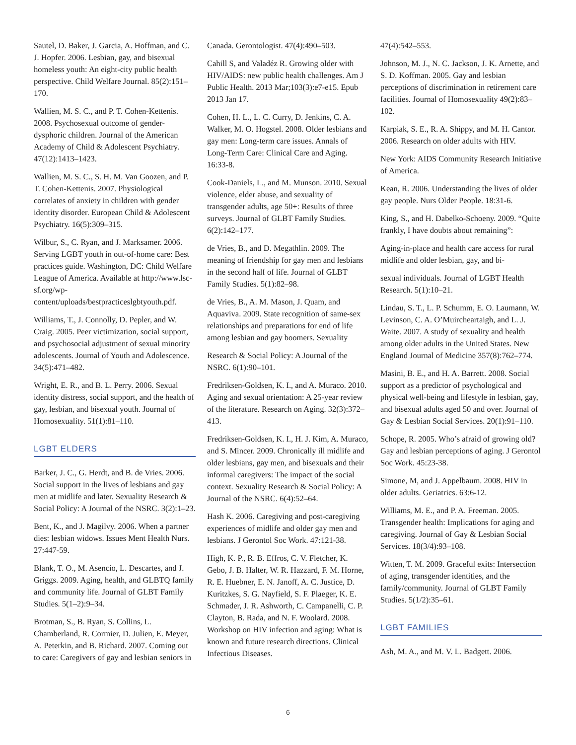Sautel, D. Baker, J. Garcia, A. Hoffman, and C. J. Hopfer. 2006. Lesbian, gay, and bisexual homeless youth: An eight-city public health perspective. Child Welfare Journal. 85(2):151–170.
Wallien, M. S. C., and P. T. Cohen-Kettenis. 2008. Psychosexual outcome of gender-dysphoric children. Journal of the American Academy of Child & Adolescent Psychiatry. 47(12):1413–1423.
Wallien, M. S. C., S. H. M. Van Goozen, and P. T. Cohen-Kettenis. 2007. Physiological correlates of anxiety in children with gender identity disorder. European Child & Adolescent Psychiatry. 16(5):309–315.
Wilbur, S., C. Ryan, and J. Marksamer. 2006. Serving LGBT youth in out-of-home care: Best practices guide. Washington, DC: Child Welfare League of America. Available at http://www.lsc-sf.org/wp-content/uploads/bestpracticeslgbtyouth.pdf.
Williams, T., J. Connolly, D. Pepler, and W. Craig. 2005. Peer victimization, social support, and psychosocial adjustment of sexual minority adolescents. Journal of Youth and Adolescence. 34(5):471–482.
Wright, E. R., and B. L. Perry. 2006. Sexual identity distress, social support, and the health of gay, lesbian, and bisexual youth. Journal of Homosexuality. 51(1):81–110.
LGBT ELDERS
Barker, J. C., G. Herdt, and B. de Vries. 2006. Social support in the lives of lesbians and gay men at midlife and later. Sexuality Research & Social Policy: A Journal of the NSRC. 3(2):1–23.
Bent, K., and J. Magilvy. 2006. When a partner dies: lesbian widows. Issues Ment Health Nurs. 27:447-59.
Blank, T. O., M. Asencio, L. Descartes, and J. Griggs. 2009. Aging, health, and GLBTQ family and community life. Journal of GLBT Family Studies. 5(1–2):9–34.
Brotman, S., B. Ryan, S. Collins, L. Chamberland, R. Cormier, D. Julien, E. Meyer, A. Peterkin, and B. Richard. 2007. Coming out to care: Caregivers of gay and lesbian seniors in
Canada. Gerontologist. 47(4):490–503.
Cahill S, and Valadéz R. Growing older with HIV/AIDS: new public health challenges. Am J Public Health. 2013 Mar;103(3):e7-e15. Epub 2013 Jan 17.
Cohen, H. L., L. C. Curry, D. Jenkins, C. A. Walker, M. O. Hogstel. 2008. Older lesbians and gay men: Long-term care issues. Annals of Long-Term Care: Clinical Care and Aging. 16:33-8.
Cook-Daniels, L., and M. Munson. 2010. Sexual violence, elder abuse, and sexuality of transgender adults, age 50+: Results of three surveys. Journal of GLBT Family Studies. 6(2):142–177.
de Vries, B., and D. Megathlin. 2009. The meaning of friendship for gay men and lesbians in the second half of life. Journal of GLBT Family Studies. 5(1):82–98.
de Vries, B., A. M. Mason, J. Quam, and Aquaviva. 2009. State recognition of same-sex relationships and preparations for end of life among lesbian and gay boomers. Sexuality
Research & Social Policy: A Journal of the NSRC. 6(1):90–101.
Fredriksen-Goldsen, K. I., and A. Muraco. 2010. Aging and sexual orientation: A 25-year review of the literature. Research on Aging. 32(3):372–413.
Fredriksen-Goldsen, K. I., H. J. Kim, A. Muraco, and S. Mincer. 2009. Chronically ill midlife and older lesbians, gay men, and bisexuals and their informal caregivers: The impact of the social context. Sexuality Research & Social Policy: A Journal of the NSRC. 6(4):52–64.
Hash K. 2006. Caregiving and post-caregiving experiences of midlife and older gay men and lesbians. J Gerontol Soc Work. 47:121-38.
High, K. P., R. B. Effros, C. V. Fletcher, K. Gebo, J. B. Halter, W. R. Hazzard, F. M. Horne, R. E. Huebner, E. N. Janoff, A. C. Justice, D. Kuritzkes, S. G. Nayfield, S. F. Plaeger, K. E. Schmader, J. R. Ashworth, C. Campanelli, C. P. Clayton, B. Rada, and N. F. Woolard. 2008. Workshop on HIV infection and aging: What is known and future research directions. Clinical Infectious Diseases.
47(4):542–553.
Johnson, M. J., N. C. Jackson, J. K. Arnette, and S. D. Koffman. 2005. Gay and lesbian perceptions of discrimination in retirement care facilities. Journal of Homosexuality 49(2):83–102.
Karpiak, S. E., R. A. Shippy, and M. H. Cantor. 2006. Research on older adults with HIV.
New York: AIDS Community Research Initiative of America.
Kean, R. 2006. Understanding the lives of older gay people. Nurs Older People. 18:31-6.
King, S., and H. Dabelko-Schoeny. 2009. “Quite frankly, I have doubts about remaining”:
Aging-in-place and health care access for rural midlife and older lesbian, gay, and bi-
sexual individuals. Journal of LGBT Health Research. 5(1):10–21.
Lindau, S. T., L. P. Schumm, E. O. Laumann, W. Levinson, C. A. O’Muircheartaigh, and L. J. Waite. 2007. A study of sexuality and health among older adults in the United States. New England Journal of Medicine 357(8):762–774.
Masini, B. E., and H. A. Barrett. 2008. Social support as a predictor of psychological and physical well-being and lifestyle in lesbian, gay, and bisexual adults aged 50 and over. Journal of Gay & Lesbian Social Services. 20(1):91–110.
Schope, R. 2005. Who’s afraid of growing old? Gay and lesbian perceptions of aging. J Gerontol Soc Work. 45:23-38.
Simone, M, and J. Appelbaum. 2008. HIV in older adults. Geriatrics. 63:6-12.
Williams, M. E., and P. A. Freeman. 2005. Transgender health: Implications for aging and caregiving. Journal of Gay & Lesbian Social Services. 18(3/4):93–108.
Witten, T. M. 2009. Graceful exits: Intersection of aging, transgender identities, and the family/community. Journal of GLBT Family Studies. 5(1/2):35–61.
LGBT FAMILIES
Ash, M. A., and M. V. L. Badgett. 2006.
6